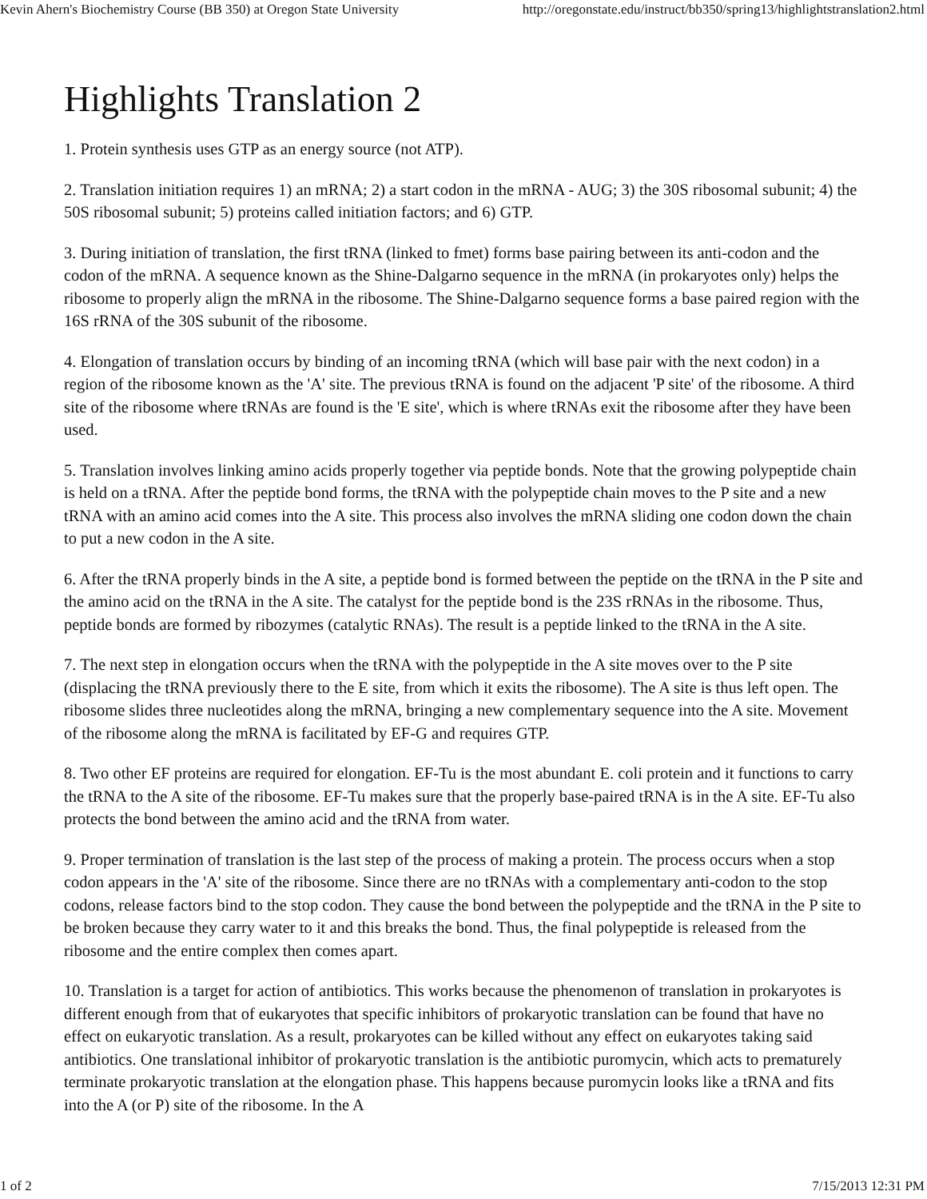Kevin Ahern's Biochemistry Course (BB 350) at Oregon State University http://oregonstate.edu/instruct/bb350/spring13/highlightstranslation2.html
Highlights Translation 2
1. Protein synthesis uses GTP as an energy source (not ATP).
2. Translation initiation requires 1) an mRNA; 2) a start codon in the mRNA - AUG; 3) the 30S ribosomal subunit; 4) the 50S ribosomal subunit; 5) proteins called initiation factors; and 6) GTP.
3. During initiation of translation, the first tRNA (linked to fmet) forms base pairing between its anti-codon and the codon of the mRNA. A sequence known as the Shine-Dalgarno sequence in the mRNA (in prokaryotes only) helps the ribosome to properly align the mRNA in the ribosome. The Shine-Dalgarno sequence forms a base paired region with the 16S rRNA of the 30S subunit of the ribosome.
4. Elongation of translation occurs by binding of an incoming tRNA (which will base pair with the next codon) in a region of the ribosome known as the 'A' site. The previous tRNA is found on the adjacent 'P site' of the ribosome. A third site of the ribosome where tRNAs are found is the 'E site', which is where tRNAs exit the ribosome after they have been used.
5. Translation involves linking amino acids properly together via peptide bonds. Note that the growing polypeptide chain is held on a tRNA. After the peptide bond forms, the tRNA with the polypeptide chain moves to the P site and a new tRNA with an amino acid comes into the A site. This process also involves the mRNA sliding one codon down the chain to put a new codon in the A site.
6. After the tRNA properly binds in the A site, a peptide bond is formed between the peptide on the tRNA in the P site and the amino acid on the tRNA in the A site. The catalyst for the peptide bond is the 23S rRNAs in the ribosome. Thus, peptide bonds are formed by ribozymes (catalytic RNAs). The result is a peptide linked to the tRNA in the A site.
7. The next step in elongation occurs when the tRNA with the polypeptide in the A site moves over to the P site (displacing the tRNA previously there to the E site, from which it exits the ribosome). The A site is thus left open. The ribosome slides three nucleotides along the mRNA, bringing a new complementary sequence into the A site. Movement of the ribosome along the mRNA is facilitated by EF-G and requires GTP.
8. Two other EF proteins are required for elongation. EF-Tu is the most abundant E. coli protein and it functions to carry the tRNA to the A site of the ribosome. EF-Tu makes sure that the properly base-paired tRNA is in the A site. EF-Tu also protects the bond between the amino acid and the tRNA from water.
9. Proper termination of translation is the last step of the process of making a protein. The process occurs when a stop codon appears in the 'A' site of the ribosome. Since there are no tRNAs with a complementary anti-codon to the stop codons, release factors bind to the stop codon. They cause the bond between the polypeptide and the tRNA in the P site to be broken because they carry water to it and this breaks the bond. Thus, the final polypeptide is released from the ribosome and the entire complex then comes apart.
10. Translation is a target for action of antibiotics. This works because the phenomenon of translation in prokaryotes is different enough from that of eukaryotes that specific inhibitors of prokaryotic translation can be found that have no effect on eukaryotic translation. As a result, prokaryotes can be killed without any effect on eukaryotes taking said antibiotics. One translational inhibitor of prokaryotic translation is the antibiotic puromycin, which acts to prematurely terminate prokaryotic translation at the elongation phase. This happens because puromycin looks like a tRNA and fits into the A (or P) site of the ribosome. In the A
1 of 2 7/15/2013 12:31 PM